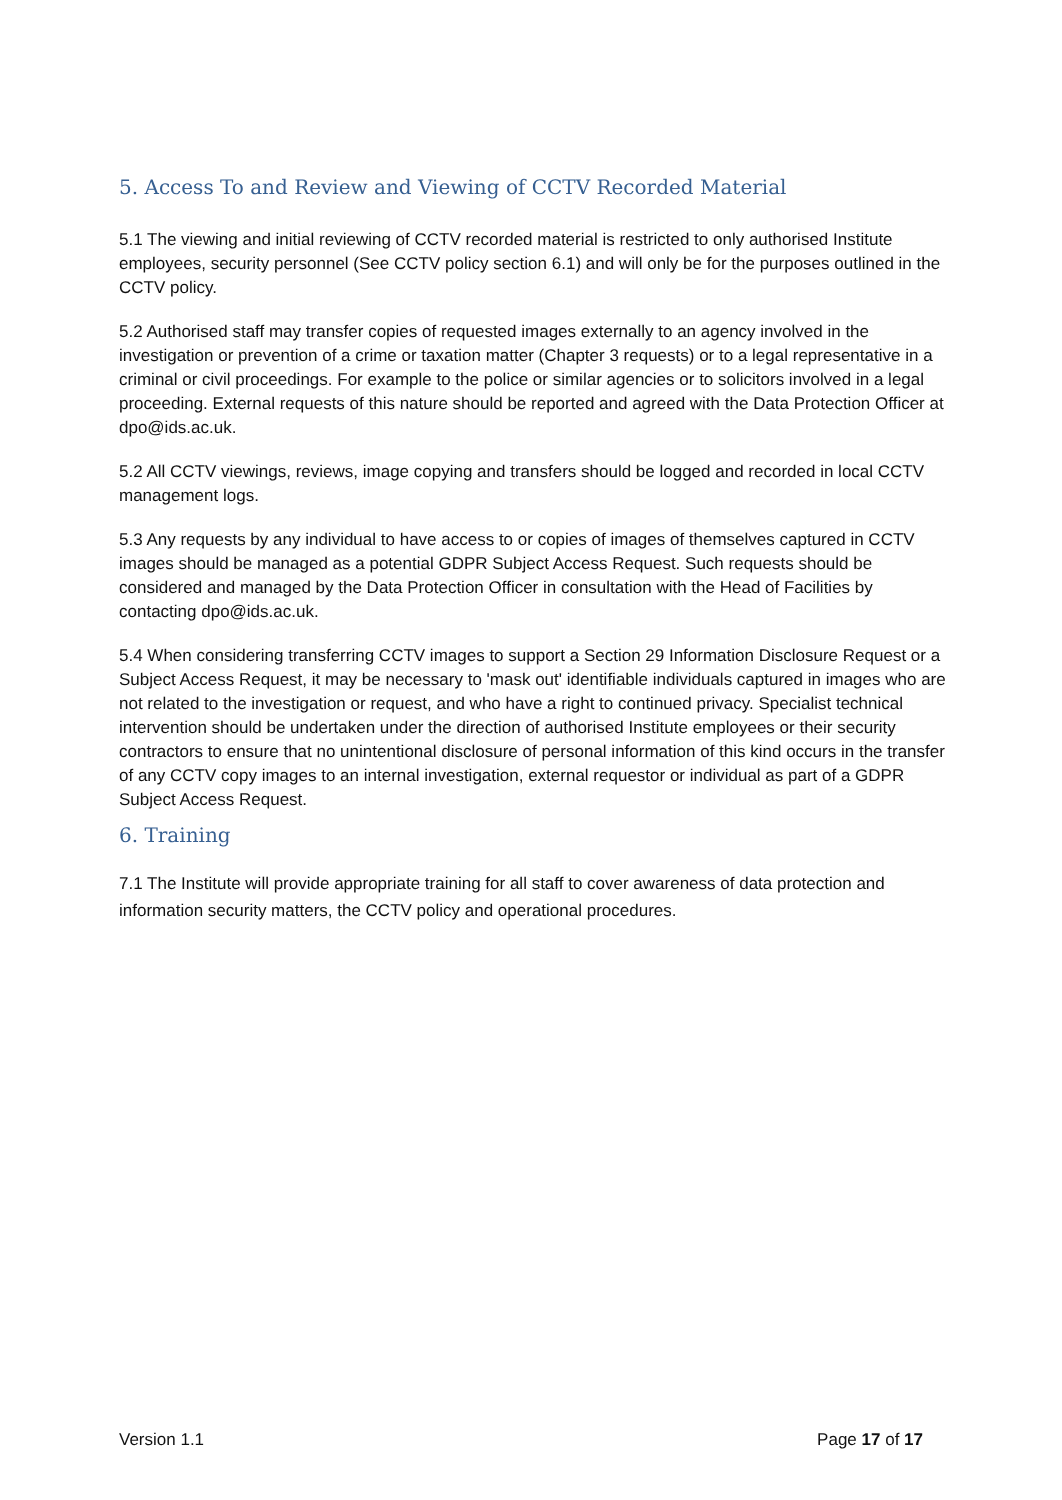5. Access To and Review and Viewing of CCTV Recorded Material
5.1 The viewing and initial reviewing of CCTV recorded material is restricted to only authorised Institute employees, security personnel (See CCTV policy section 6.1) and will only be for the purposes outlined in the CCTV policy.
5.2 Authorised staff may transfer copies of requested images externally to an agency involved in the investigation or prevention of a crime or taxation matter (Chapter 3 requests) or to a legal representative in a criminal or civil proceedings. For example to the police or similar agencies or to solicitors involved in a legal proceeding. External requests of this nature should be reported and agreed with the Data Protection Officer at dpo@ids.ac.uk.
5.2 All CCTV viewings, reviews, image copying and transfers should be logged and recorded in local CCTV management logs.
5.3 Any requests by any individual to have access to or copies of images of themselves captured in CCTV images should be managed as a potential GDPR Subject Access Request. Such requests should be considered and managed by the Data Protection Officer in consultation with the Head of Facilities by contacting dpo@ids.ac.uk.
5.4 When considering transferring CCTV images to support a Section 29 Information Disclosure Request or a Subject Access Request, it may be necessary to 'mask out' identifiable individuals captured in images who are not related to the investigation or request, and who have a right to continued privacy. Specialist technical intervention should be undertaken under the direction of authorised Institute employees or their security contractors to ensure that no unintentional disclosure of personal information of this kind occurs in the transfer of any CCTV copy images to an internal investigation, external requestor or individual as part of a GDPR Subject Access Request.
6. Training
7.1 The Institute will provide appropriate training for all staff to cover awareness of data protection and information security matters, the CCTV policy and operational procedures.
Version 1.1 Page 17 of 17